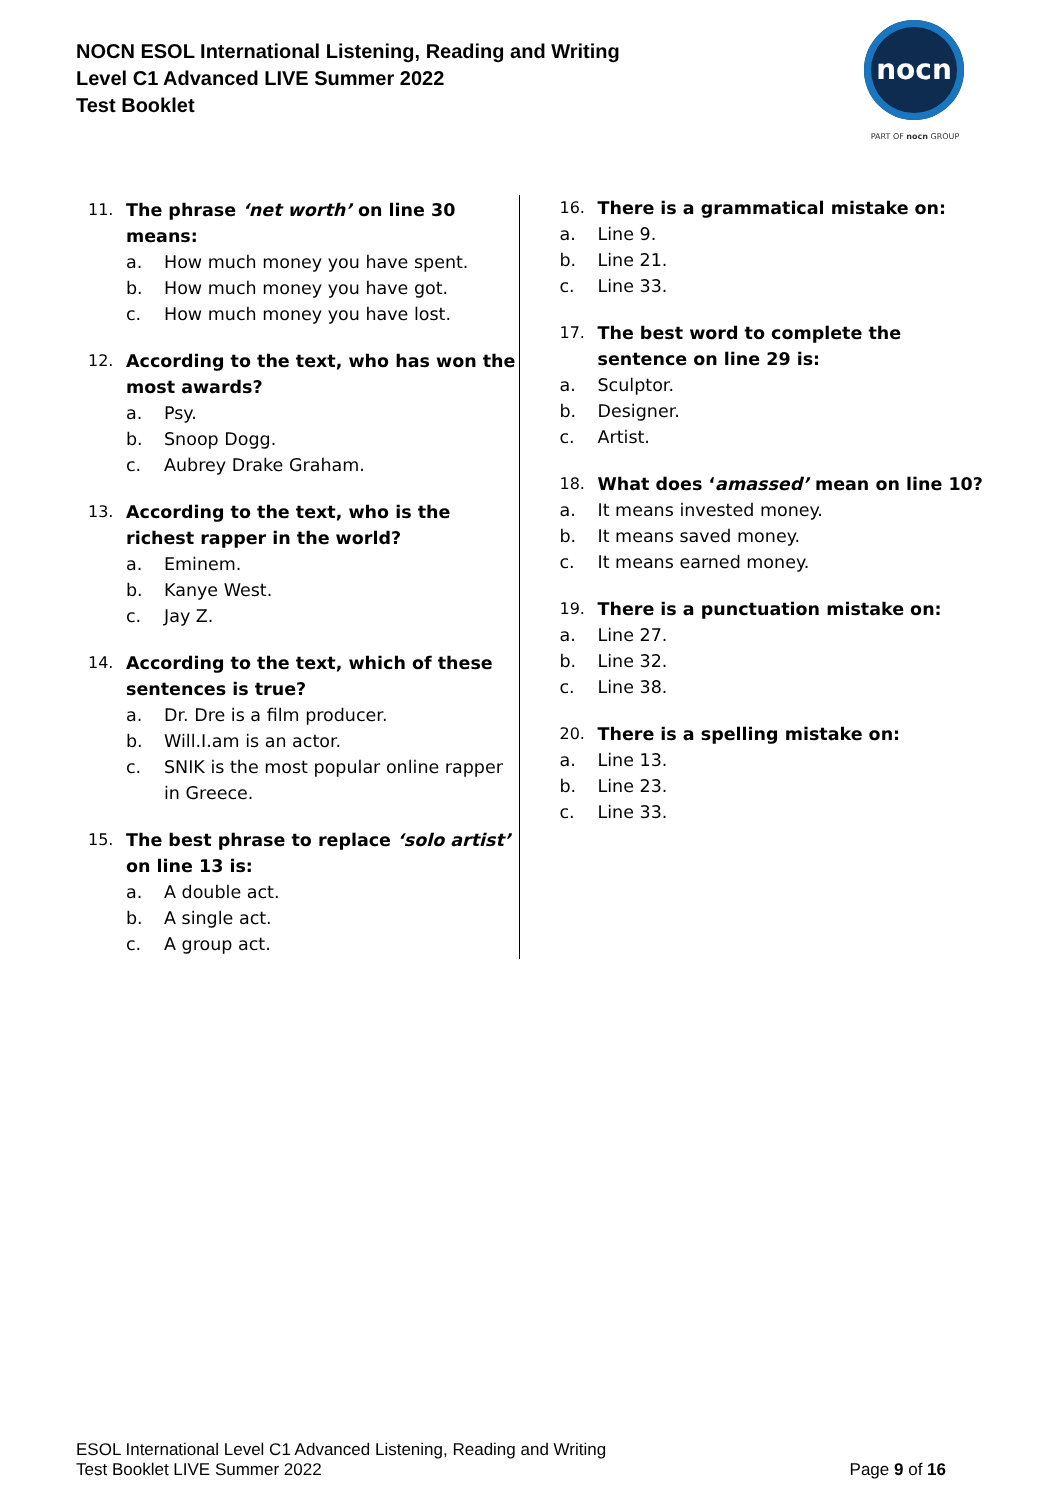NOCN ESOL International Listening, Reading and Writing
Level C1 Advanced LIVE Summer 2022
Test Booklet
nocn
PART OF nocn GROUP
11. The phrase ‘net worth’ on line 30 means:
a. How much money you have spent.
b. How much money you have got.
c. How much money you have lost.
12. According to the text, who has won the most awards?
a. Psy.
b. Snoop Dogg.
c. Aubrey Drake Graham.
13. According to the text, who is the richest rapper in the world?
a. Eminem.
b. Kanye West.
c. Jay Z.
14. According to the text, which of these sentences is true?
a. Dr. Dre is a film producer.
b. Will.I.am is an actor.
c. SNIK is the most popular online rapper in Greece.
15. The best phrase to replace ‘solo artist’ on line 13 is:
a. A double act.
b. A single act.
c. A group act.
16. There is a grammatical mistake on:
a. Line 9.
b. Line 21.
c. Line 33.
17. The best word to complete the sentence on line 29 is:
a. Sculptor.
b. Designer.
c. Artist.
18. What does ‘amassed’ mean on line 10?
a. It means invested money.
b. It means saved money.
c. It means earned money.
19. There is a punctuation mistake on:
a. Line 27.
b. Line 32.
c. Line 38.
20. There is a spelling mistake on:
a. Line 13.
b. Line 23.
c. Line 33.
ESOL International Level C1 Advanced Listening, Reading and Writing
Test Booklet LIVE Summer 2022
Page 9 of 16